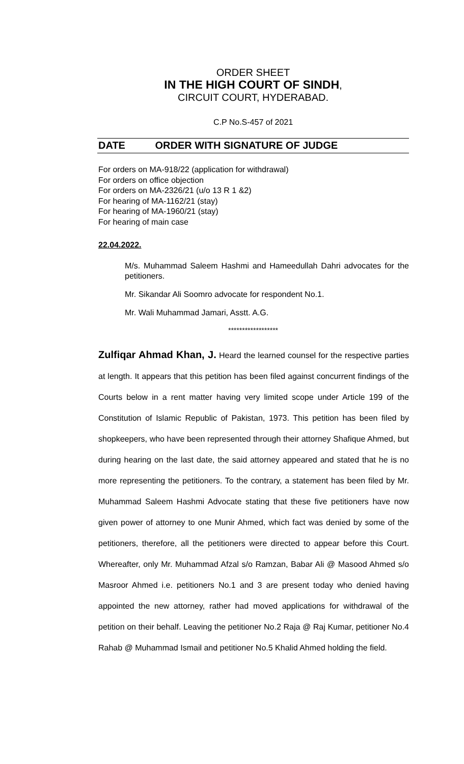ORDER SHEET
IN THE HIGH COURT OF SINDH,
CIRCUIT COURT, HYDERABAD.
C.P No.S-457 of 2021
DATE ORDER WITH SIGNATURE OF JUDGE
For orders on MA-918/22 (application for withdrawal)
For orders on office objection
For orders on MA-2326/21 (u/o 13 R 1 &2)
For hearing of MA-1162/21 (stay)
For hearing of MA-1960/21 (stay)
For hearing of main case
22.04.2022.
M/s. Muhammad Saleem Hashmi and Hameedullah Dahri advocates for the petitioners.
Mr. Sikandar Ali Soomro advocate for respondent No.1.
Mr. Wali Muhammad Jamari, Asstt. A.G.
******************
Zulfiqar Ahmad Khan, J. Heard the learned counsel for the respective parties at length. It appears that this petition has been filed against concurrent findings of the Courts below in a rent matter having very limited scope under Article 199 of the Constitution of Islamic Republic of Pakistan, 1973. This petition has been filed by shopkeepers, who have been represented through their attorney Shafique Ahmed, but during hearing on the last date, the said attorney appeared and stated that he is no more representing the petitioners. To the contrary, a statement has been filed by Mr. Muhammad Saleem Hashmi Advocate stating that these five petitioners have now given power of attorney to one Munir Ahmed, which fact was denied by some of the petitioners, therefore, all the petitioners were directed to appear before this Court. Whereafter, only Mr. Muhammad Afzal s/o Ramzan, Babar Ali @ Masood Ahmed s/o Masroor Ahmed i.e. petitioners No.1 and 3 are present today who denied having appointed the new attorney, rather had moved applications for withdrawal of the petition on their behalf. Leaving the petitioner No.2 Raja @ Raj Kumar, petitioner No.4 Rahab @ Muhammad Ismail and petitioner No.5 Khalid Ahmed holding the field.